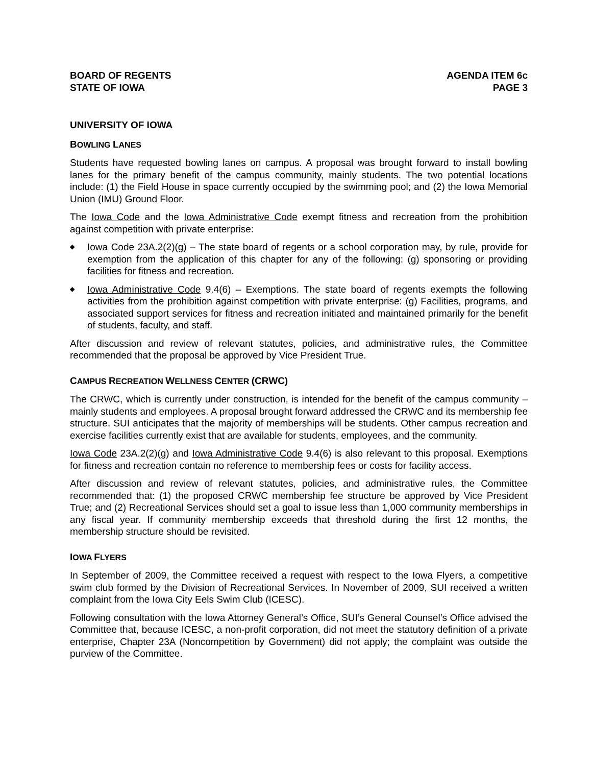BOARD OF REGENTS
STATE OF IOWA
AGENDA ITEM 6c
PAGE 3
UNIVERSITY OF IOWA
BOWLING LANES
Students have requested bowling lanes on campus. A proposal was brought forward to install bowling lanes for the primary benefit of the campus community, mainly students. The two potential locations include: (1) the Field House in space currently occupied by the swimming pool; and (2) the Iowa Memorial Union (IMU) Ground Floor.
The Iowa Code and the Iowa Administrative Code exempt fitness and recreation from the prohibition against competition with private enterprise:
◆ Iowa Code 23A.2(2)(g) – The state board of regents or a school corporation may, by rule, provide for exemption from the application of this chapter for any of the following: (g) sponsoring or providing facilities for fitness and recreation.
◆ Iowa Administrative Code 9.4(6) – Exemptions. The state board of regents exempts the following activities from the prohibition against competition with private enterprise: (g) Facilities, programs, and associated support services for fitness and recreation initiated and maintained primarily for the benefit of students, faculty, and staff.
After discussion and review of relevant statutes, policies, and administrative rules, the Committee recommended that the proposal be approved by Vice President True.
CAMPUS RECREATION WELLNESS CENTER (CRWC)
The CRWC, which is currently under construction, is intended for the benefit of the campus community – mainly students and employees. A proposal brought forward addressed the CRWC and its membership fee structure. SUI anticipates that the majority of memberships will be students. Other campus recreation and exercise facilities currently exist that are available for students, employees, and the community.
Iowa Code 23A.2(2)(g) and Iowa Administrative Code 9.4(6) is also relevant to this proposal. Exemptions for fitness and recreation contain no reference to membership fees or costs for facility access.
After discussion and review of relevant statutes, policies, and administrative rules, the Committee recommended that: (1) the proposed CRWC membership fee structure be approved by Vice President True; and (2) Recreational Services should set a goal to issue less than 1,000 community memberships in any fiscal year. If community membership exceeds that threshold during the first 12 months, the membership structure should be revisited.
IOWA FLYERS
In September of 2009, the Committee received a request with respect to the Iowa Flyers, a competitive swim club formed by the Division of Recreational Services. In November of 2009, SUI received a written complaint from the Iowa City Eels Swim Club (ICESC).
Following consultation with the Iowa Attorney General’s Office, SUI’s General Counsel’s Office advised the Committee that, because ICESC, a non-profit corporation, did not meet the statutory definition of a private enterprise, Chapter 23A (Noncompetition by Government) did not apply; the complaint was outside the purview of the Committee.